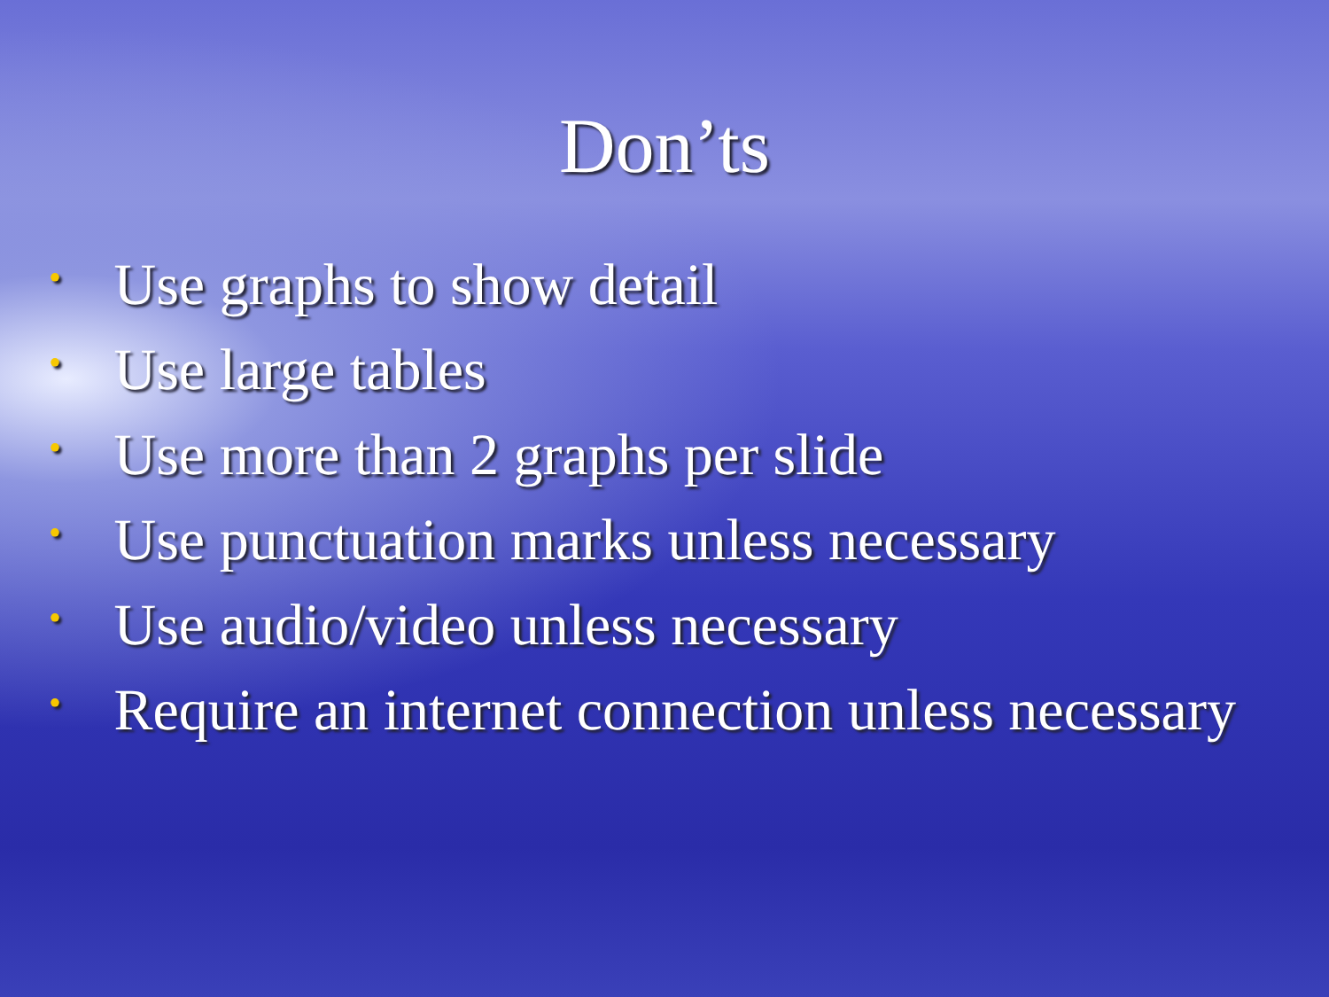Don’ts
• Use graphs to show detail
• Use large tables
• Use more than 2 graphs per slide
• Use punctuation marks unless necessary
• Use audio/video unless necessary
• Require an internet connection unless necessary